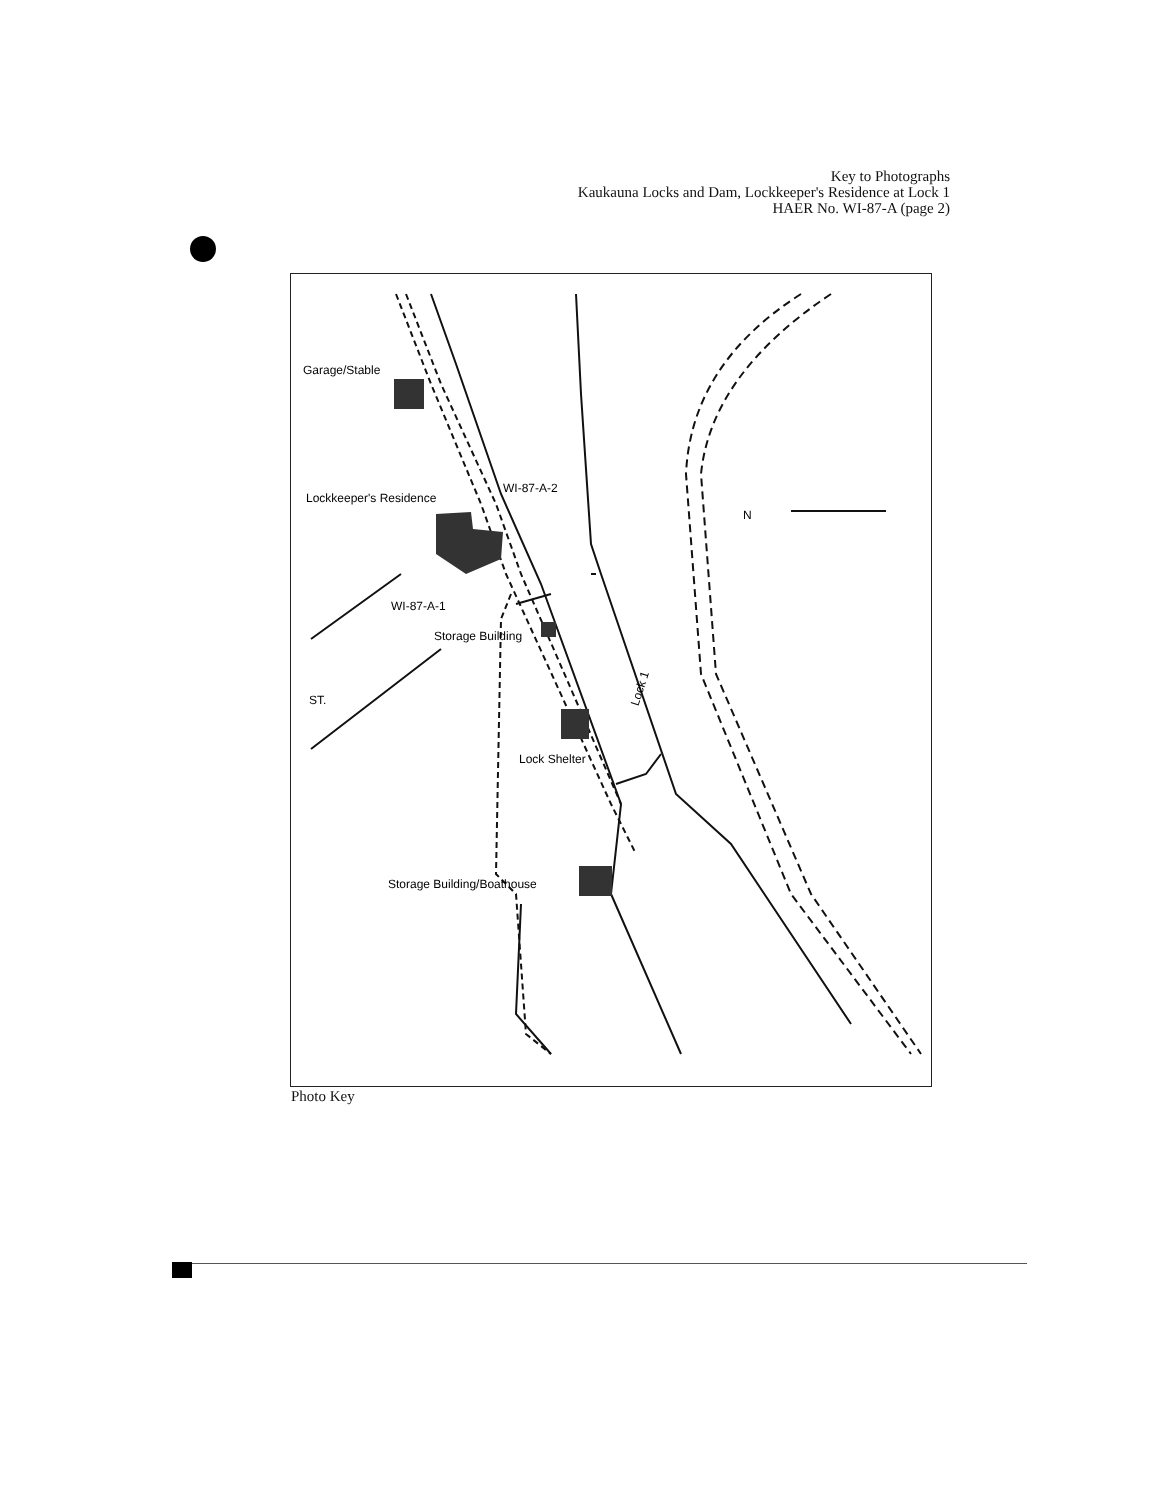Key to Photographs
Kaukauna Locks and Dam, Lockkeeper's Residence at Lock 1
HAER No. WI-87-A (page 2)
Garage/Stable
Lockkeeper's Residence
WI-87-A-2
WI-87-A-1
Storage Building
Lock Shelter
Storage Building/Boathouse
Lock 1
ST.
N
Photo Key